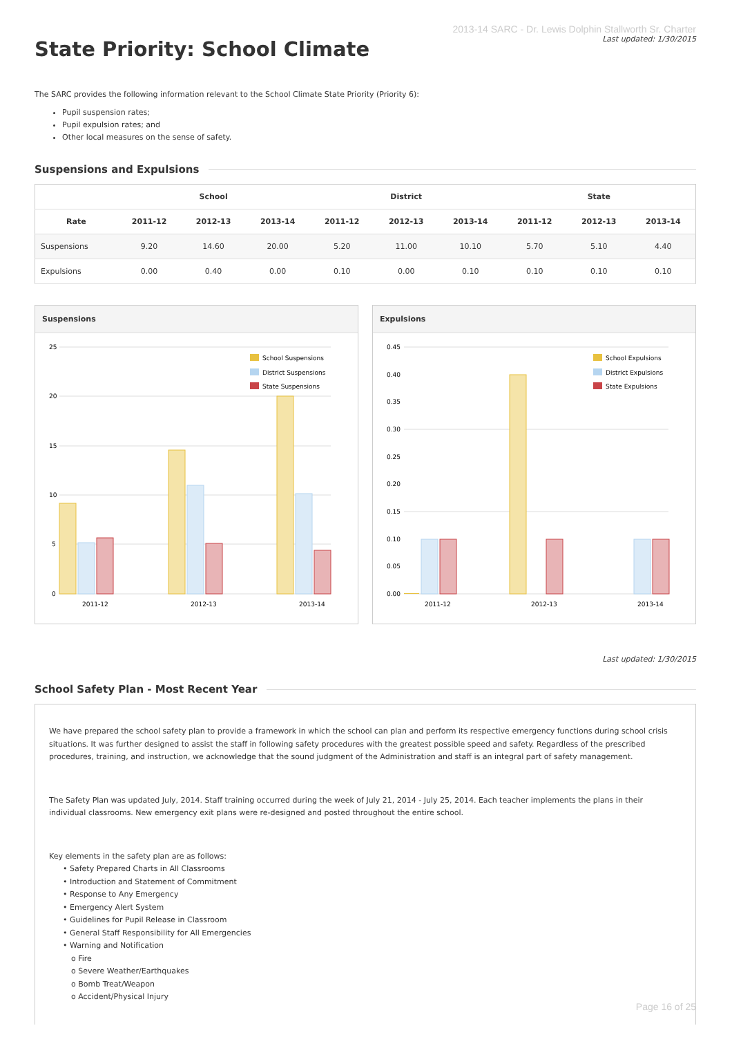State Priority: School Climate
2013-14 SARC - Dr. Lewis Dolphin Stallworth Sr. Charter
Last updated: 1/30/2015
The SARC provides the following information relevant to the School Climate State Priority (Priority 6):
Pupil suspension rates;
Pupil expulsion rates; and
Other local measures on the sense of safety.
Suspensions and Expulsions
| | School | | | District | | | State | | |
| --- | --- | --- | --- | --- | --- | --- | --- | --- | --- |
| Rate | 2011-12 | 2012-13 | 2013-14 | 2011-12 | 2012-13 | 2013-14 | 2011-12 | 2012-13 | 2013-14 |
| Suspensions | 9.20 | 14.60 | 20.00 | 5.20 | 11.00 | 10.10 | 5.70 | 5.10 | 4.40 |
| Expulsions | 0.00 | 0.40 | 0.00 | 0.10 | 0.00 | 0.10 | 0.10 | 0.10 | 0.10 |
Suspensions
25
20
15
10
5
0
2011-12
2012-13
2013-14
School Suspensions
District Suspensions
State Suspensions
Expulsions
0.45
0.40
0.35
0.30
0.25
0.20
0.15
0.10
0.05
0.00
2011-12
2012-13
2013-14
School Expulsions
District Expulsions
State Expulsions
Last updated: 1/30/2015
School Safety Plan - Most Recent Year
We have prepared the school safety plan to provide a framework in which the school can plan and perform its respective emergency functions during school crisis situations. It was further designed to assist the staff in following safety procedures with the greatest possible speed and safety. Regardless of the prescribed procedures, training, and instruction, we acknowledge that the sound judgment of the Administration and staff is an integral part of safety management.
The Safety Plan was updated July, 2014. Staff training occurred during the week of July 21, 2014 - July 25, 2014. Each teacher implements the plans in their individual classrooms. New emergency exit plans were re-designed and posted throughout the entire school.
Key elements in the safety plan are as follows:
• Safety Prepared Charts in All Classrooms
• Introduction and Statement of Commitment
• Response to Any Emergency
• Emergency Alert System
• Guidelines for Pupil Release in Classroom
• General Staff Responsibility for All Emergencies
• Warning and Notification
o Fire
o Severe Weather/Earthquakes
o Bomb Treat/Weapon
o Accident/Physical Injury
Page 16 of 25